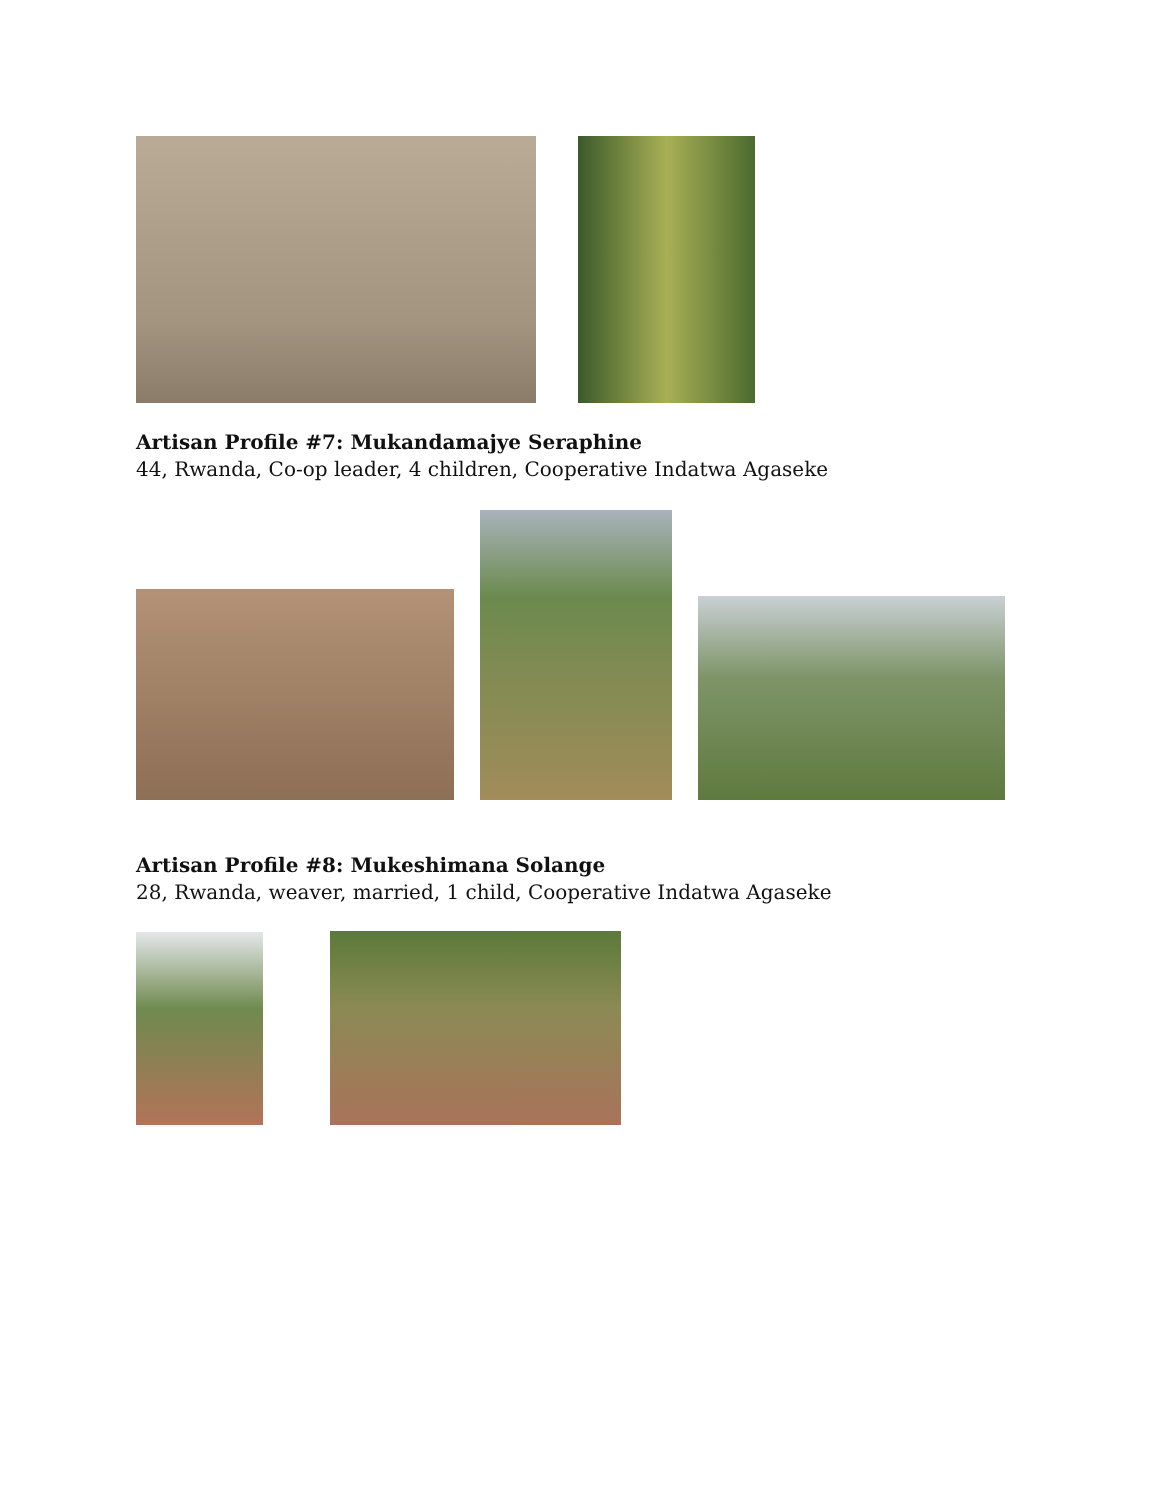Artisan Profile #7: Mukandamajye Seraphine
44, Rwanda, Co-op leader, 4 children, Cooperative Indatwa Agaseke
Artisan Profile #8: Mukeshimana Solange
28, Rwanda, weaver, married, 1 child, Cooperative Indatwa Agaseke